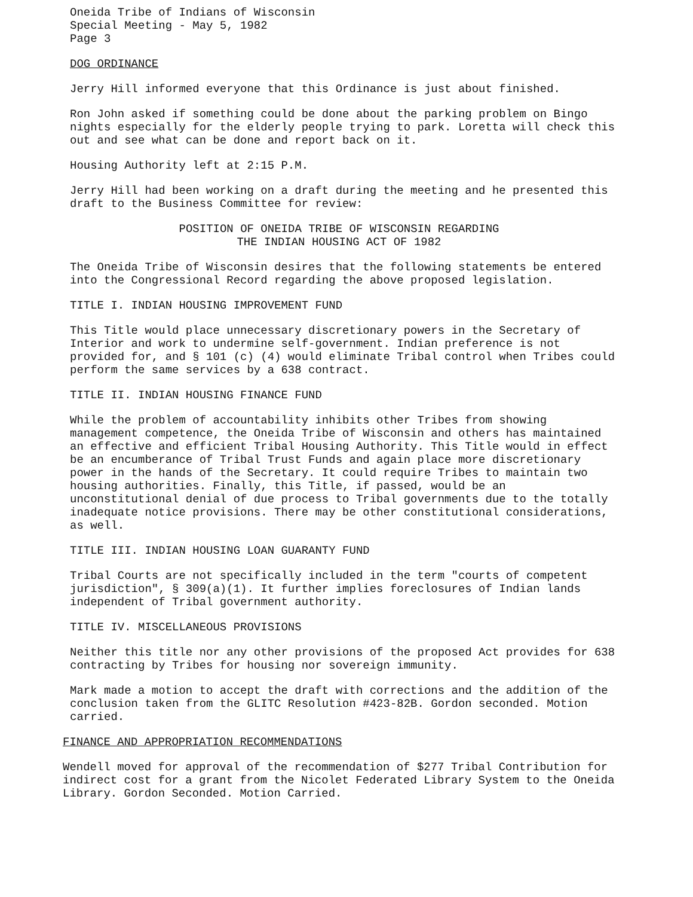Oneida Tribe of Indians of Wisconsin
Special Meeting - May 5, 1982
Page 3
DOG ORDINANCE
Jerry Hill informed everyone that this Ordinance is just about finished.
Ron John asked if something could be done about the parking problem on Bingo nights especially for the elderly people trying to park. Loretta will check this out and see what can be done and report back on it.
Housing Authority left at 2:15 P.M.
Jerry Hill had been working on a draft during the meeting and he presented this draft to the Business Committee for review:
POSITION OF ONEIDA TRIBE OF WISCONSIN REGARDING
THE INDIAN HOUSING ACT OF 1982
The Oneida Tribe of Wisconsin desires that the following statements be entered into the Congressional Record regarding the above proposed legislation.
TITLE I. INDIAN HOUSING IMPROVEMENT FUND
This Title would place unnecessary discretionary powers in the Secretary of Interior and work to undermine self-government. Indian preference is not provided for, and § 101 (c) (4) would eliminate Tribal control when Tribes could perform the same services by a 638 contract.
TITLE II. INDIAN HOUSING FINANCE FUND
While the problem of accountability inhibits other Tribes from showing management competence, the Oneida Tribe of Wisconsin and others has maintained an effective and efficient Tribal Housing Authority. This Title would in effect be an encumberance of Tribal Trust Funds and again place more discretionary power in the hands of the Secretary. It could require Tribes to maintain two housing authorities. Finally, this Title, if passed, would be an unconstitutional denial of due process to Tribal governments due to the totally inadequate notice provisions. There may be other constitutional considerations, as well.
TITLE III. INDIAN HOUSING LOAN GUARANTY FUND
Tribal Courts are not specifically included in the term "courts of competent jurisdiction", § 309(a)(1). It further implies foreclosures of Indian lands independent of Tribal government authority.
TITLE IV. MISCELLANEOUS PROVISIONS
Neither this title nor any other provisions of the proposed Act provides for 638 contracting by Tribes for housing nor sovereign immunity.
Mark made a motion to accept the draft with corrections and the addition of the conclusion taken from the GLITC Resolution #423-82B. Gordon seconded. Motion carried.
FINANCE AND APPROPRIATION RECOMMENDATIONS
Wendell moved for approval of the recommendation of $277 Tribal Contribution for indirect cost for a grant from the Nicolet Federated Library System to the Oneida Library. Gordon Seconded. Motion Carried.